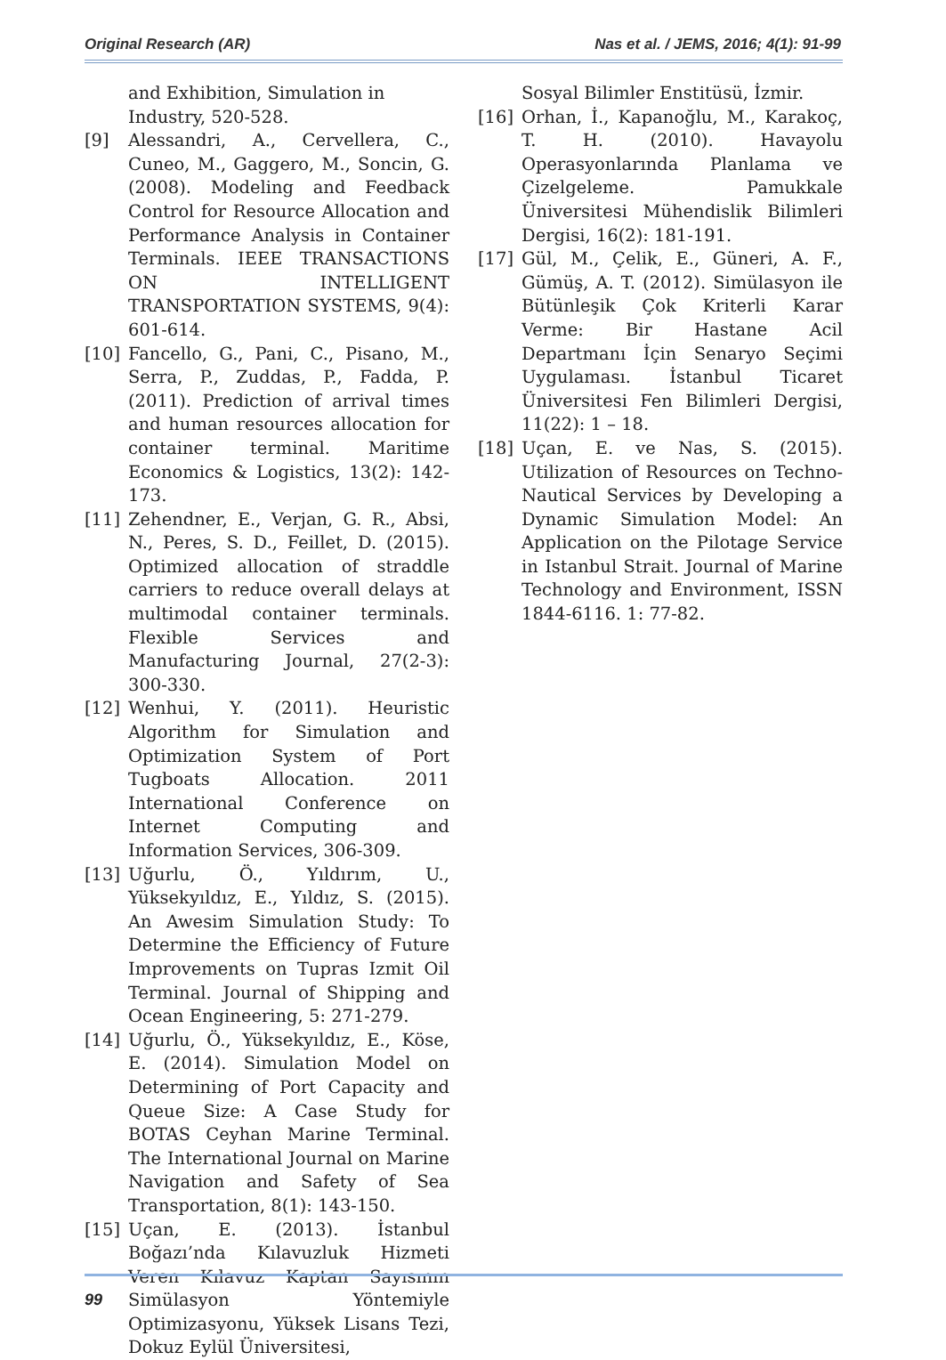Original Research (AR) Nas et al. / JEMS, 2016; 4(1): 91-99
and Exhibition, Simulation in Industry, 520-528.
[9] Alessandri, A., Cervellera, C., Cuneo, M., Gaggero, M., Soncin, G. (2008). Modeling and Feedback Control for Resource Allocation and Performance Analysis in Container Terminals. IEEE TRANSACTIONS ON INTELLIGENT TRANSPORTATION SYSTEMS, 9(4): 601-614.
[10] Fancello, G., Pani, C., Pisano, M., Serra, P., Zuddas, P., Fadda, P. (2011). Prediction of arrival times and human resources allocation for container terminal. Maritime Economics & Logistics, 13(2): 142-173.
[11] Zehendner, E., Verjan, G. R., Absi, N., Peres, S. D., Feillet, D. (2015). Optimized allocation of straddle carriers to reduce overall delays at multimodal container terminals. Flexible Services and Manufacturing Journal, 27(2-3): 300-330.
[12] Wenhui, Y. (2011). Heuristic Algorithm for Simulation and Optimization System of Port Tugboats Allocation. 2011 International Conference on Internet Computing and Information Services, 306-309.
[13] Uğurlu, Ö., Yıldırım, U., Yüksekyıldız, E., Yıldız, S. (2015). An Awesim Simulation Study: To Determine the Efficiency of Future Improvements on Tupras Izmit Oil Terminal. Journal of Shipping and Ocean Engineering, 5: 271-279.
[14] Uğurlu, Ö., Yüksekyıldız, E., Köse, E. (2014). Simulation Model on Determining of Port Capacity and Queue Size: A Case Study for BOTAS Ceyhan Marine Terminal. The International Journal on Marine Navigation and Safety of Sea Transportation, 8(1): 143-150.
[15] Uçan, E. (2013). İstanbul Boğazı’nda Kılavuzluk Hizmeti Veren Kılavuz Kaptan Sayısının Simülasyon Yöntemiyle Optimizasyonu, Yüksek Lisans Tezi, Dokuz Eylül Üniversitesi,
Sosyal Bilimler Enstitüsü, İzmir.
[16] Orhan, İ., Kapanoğlu, M., Karakoç, T. H. (2010). Havayolu Operasyonlarında Planlama ve Çizelgeleme. Pamukkale Üniversitesi Mühendislik Bilimleri Dergisi, 16(2): 181-191.
[17] Gül, M., Çelik, E., Güneri, A. F., Gümüş, A. T. (2012). Simülasyon ile Bütünleşik Çok Kriterli Karar Verme: Bir Hastane Acil Departmanı İçin Senaryo Seçimi Uygulaması. İstanbul Ticaret Üniversitesi Fen Bilimleri Dergisi, 11(22): 1 – 18.
[18] Uçan, E. ve Nas, S. (2015). Utilization of Resources on Techno-Nautical Services by Developing a Dynamic Simulation Model: An Application on the Pilotage Service in Istanbul Strait. Journal of Marine Technology and Environment, ISSN 1844-6116. 1: 77-82.
99